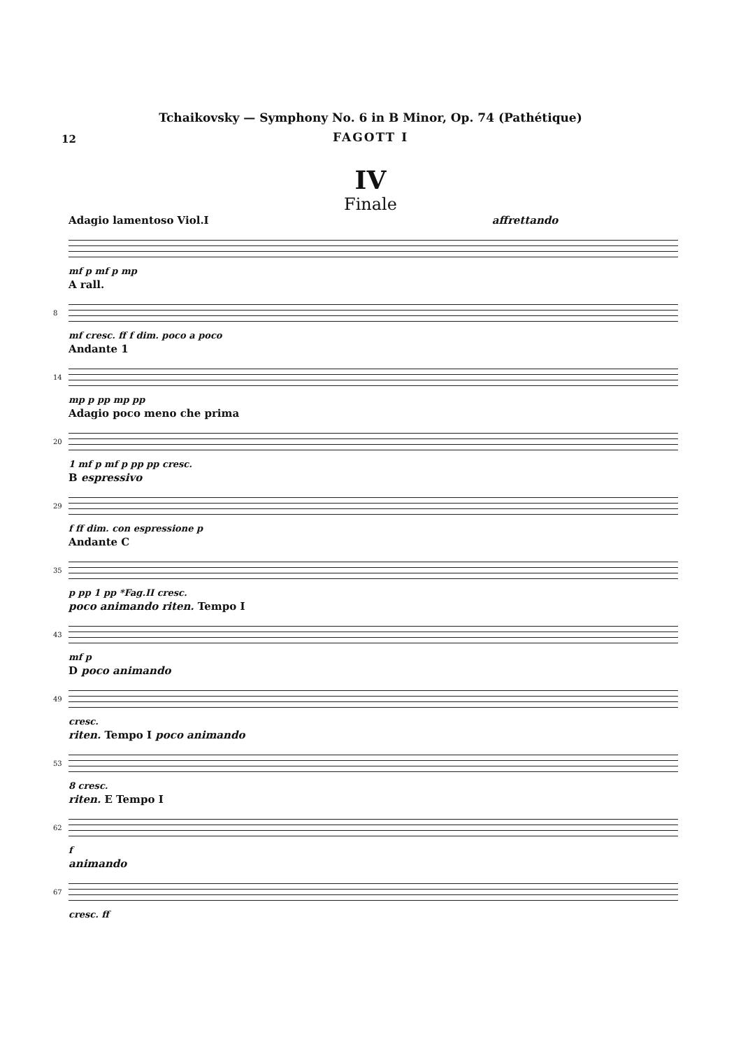Tchaikovsky — Symphony No. 6 in B Minor, Op. 74 (Pathétique)
12
FAGOTT I
IV
Finale
Adagio lamentoso Viol.I affrettando
mf p mf p mp
A rall.
8
mf cresc. ff f dim. poco a poco
Andante 1
14
mp p pp mp pp
Adagio poco meno che prima
20
1 mf p mf p pp pp cresc.
B espressivo
29
f ff dim. con espressione p
Andante C
35
p pp 1 pp *Fag.II cresc.
poco animando riten. Tempo I
43
mf p
D poco animando
49
cresc.
riten. Tempo I poco animando
53
8 cresc.
riten. E Tempo I
62
f
animando
67
cresc. ff